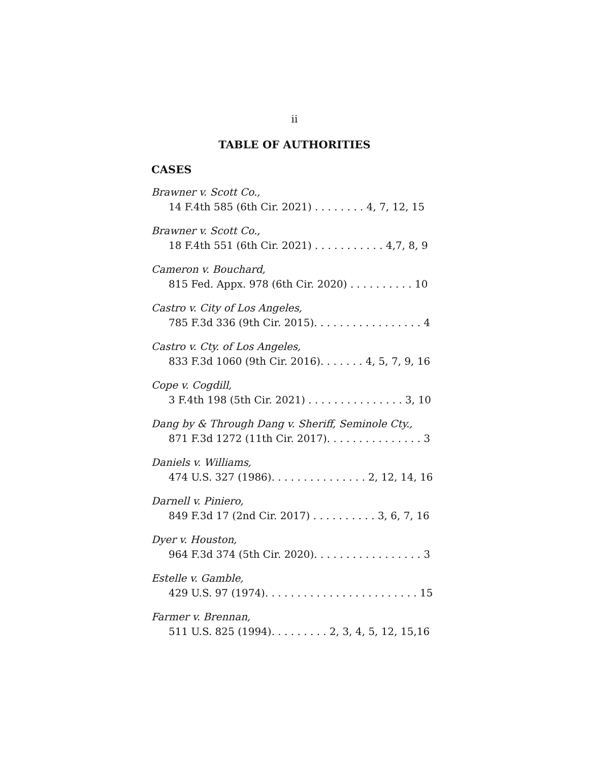ii
TABLE OF AUTHORITIES
CASES
Brawner v. Scott Co.,
14 F.4th 585 (6th Cir. 2021) . . . . . . . . 4, 7, 12, 15
Brawner v. Scott Co.,
18 F.4th 551 (6th Cir. 2021) . . . . . . . . . . . 4,7, 8, 9
Cameron v. Bouchard,
815 Fed. Appx. 978 (6th Cir. 2020) . . . . . . . . . . 10
Castro v. City of Los Angeles,
785 F.3d 336 (9th Cir. 2015). . . . . . . . . . . . . . . . . 4
Castro v. Cty. of Los Angeles,
833 F.3d 1060 (9th Cir. 2016). . . . . . . 4, 5, 7, 9, 16
Cope v. Cogdill,
3 F.4th 198 (5th Cir. 2021) . . . . . . . . . . . . . . . 3, 10
Dang by & Through Dang v. Sheriff, Seminole Cty.,
871 F.3d 1272 (11th Cir. 2017). . . . . . . . . . . . . . . 3
Daniels v. Williams,
474 U.S. 327 (1986). . . . . . . . . . . . . . . 2, 12, 14, 16
Darnell v. Piniero,
849 F.3d 17 (2nd Cir. 2017) . . . . . . . . . . 3, 6, 7, 16
Dyer v. Houston,
964 F.3d 374 (5th Cir. 2020). . . . . . . . . . . . . . . . . 3
Estelle v. Gamble,
429 U.S. 97 (1974). . . . . . . . . . . . . . . . . . . . . . . . 15
Farmer v. Brennan,
511 U.S. 825 (1994). . . . . . . . . 2, 3, 4, 5, 12, 15,16